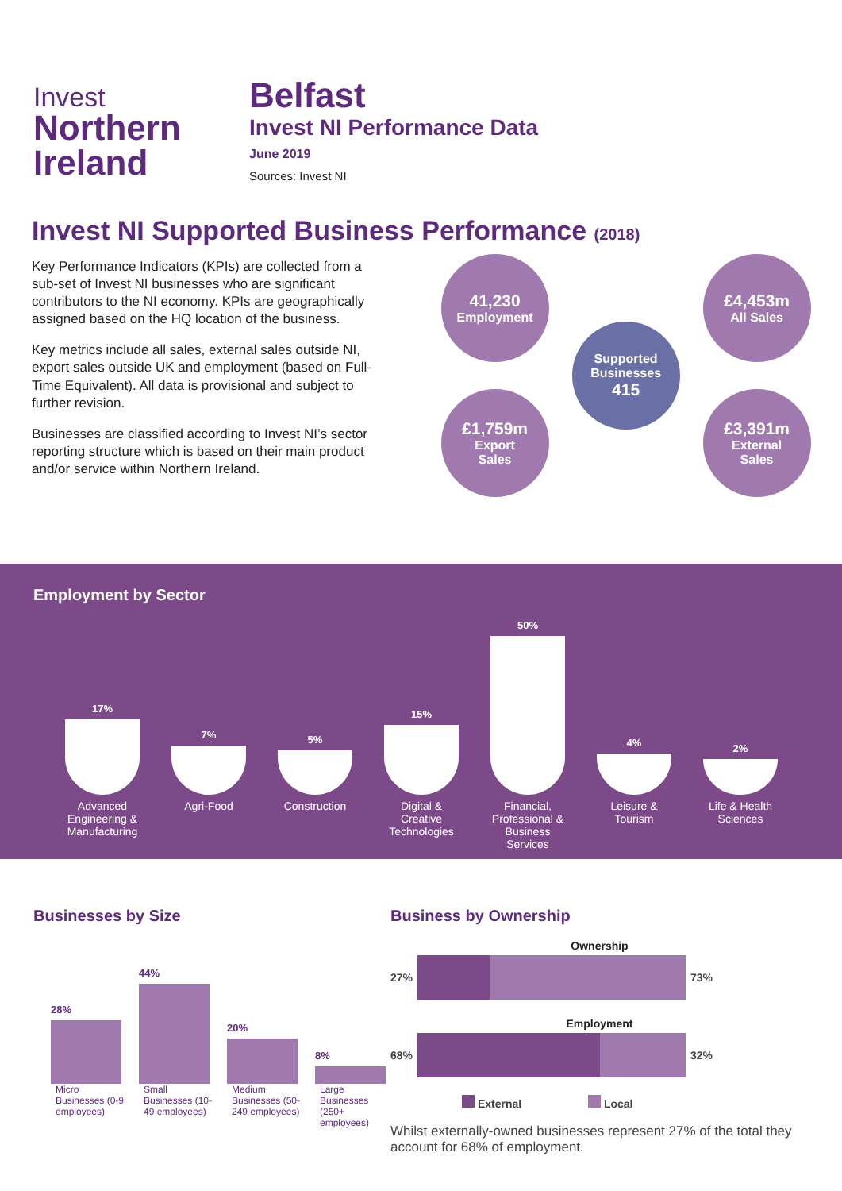Invest
Northern
Ireland
Belfast
Invest NI Performance Data
June 2019
Sources: Invest NI
Invest NI Supported Business Performance (2018)
Key Performance Indicators (KPIs) are collected from a sub-set of Invest NI businesses who are significant contributors to the NI economy. KPIs are geographically assigned based on the HQ location of the business.
Key metrics include all sales, external sales outside NI, export sales outside UK and employment (based on Full-Time Equivalent). All data is provisional and subject to further revision.
Businesses are classified according to Invest NI’s sector reporting structure which is based on their main product and/or service within Northern Ireland.
41,230
Employment
£4,453m
All Sales
Supported Businesses
415
£1,759m
Export
Sales
£3,391m
External
Sales
Employment by Sector
17%
7%
5%
15%
50%
4%
2%
Advanced Engineering & Manufacturing
Agri-Food Construction
Digital & Creative Technologies
Financial, Professional & Business Services
Leisure & Tourism
Life & Health Sciences
Businesses by Size
28%
44%
20%
8%
Micro Businesses (0-9 employees)
Small Businesses (10-49 employees)
Medium Businesses (50-249 employees)
Large Businesses (250+ employees)
Business by Ownership
Ownership
27%
73%
Employment
68%
32%
External Local
Whilst externally-owned businesses represent 27% of the total they account for 68% of employment.